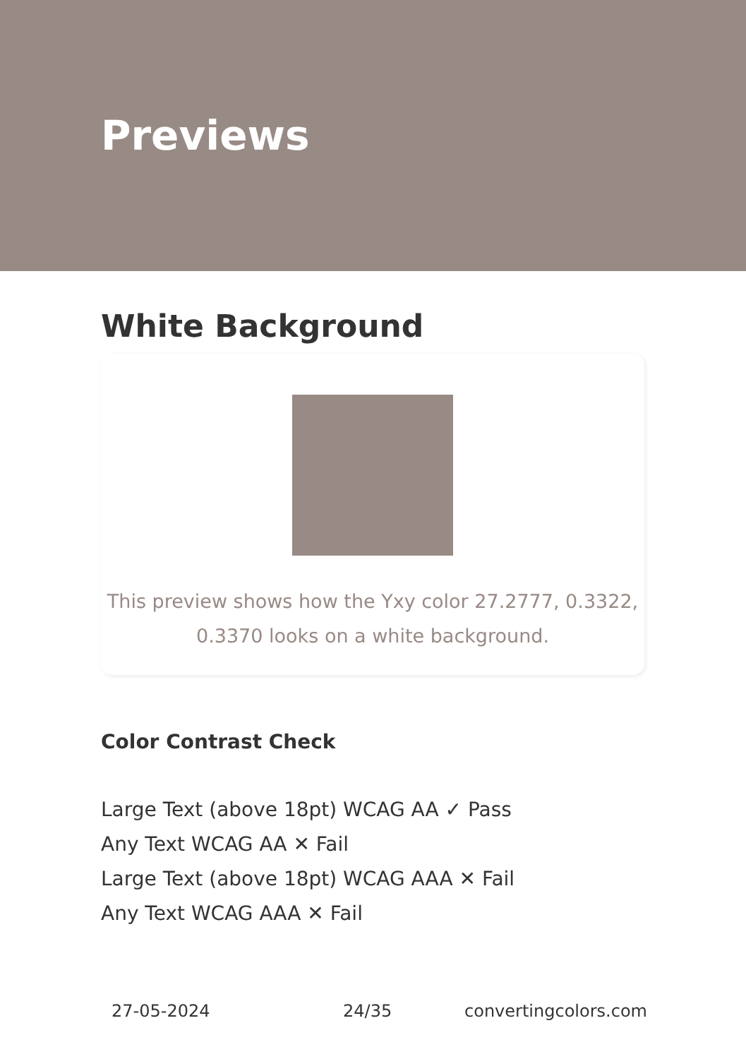Previews
White Background
This preview shows how the Yxy color 27.2777, 0.3322, 0.3370 looks on a white background.
Color Contrast Check
Large Text (above 18pt) WCAG AA ✓ Pass
Any Text WCAG AA ✕ Fail
Large Text (above 18pt) WCAG AAA ✕ Fail
Any Text WCAG AAA ✕ Fail
27-05-2024 24/35 convertingcolors.com